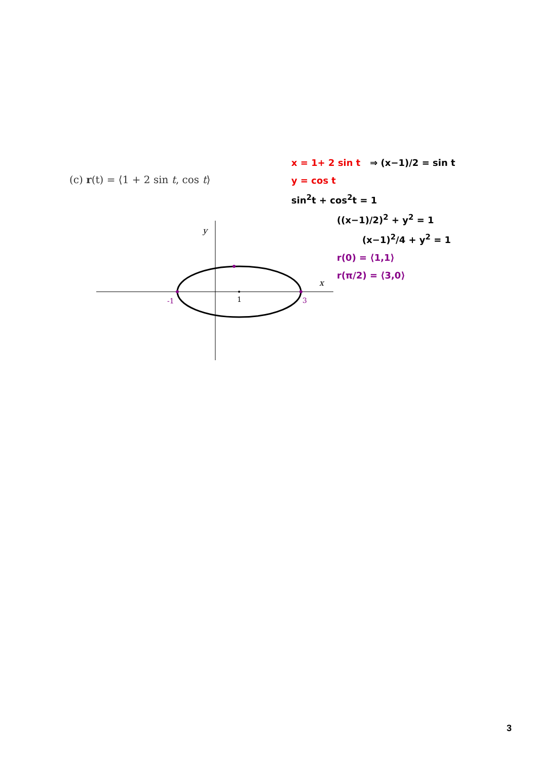(c) r(t) = ⟨1 + 2 sin t, cos t⟩
x = 1+ 2 sin t ⇒ (x−1)/2 = sin t
y = cos t
sin<sup>2</sup>t + cos<sup>2</sup>t = 1
((x−1)/2)<sup>2</sup> + y<sup>2</sup> = 1
(x−1)<sup>2</sup>/4 + y<sup>2</sup> = 1
r(0) = ⟨1,1⟩
r(π/2) = ⟨3,0⟩
y
x
-1
1
3
3